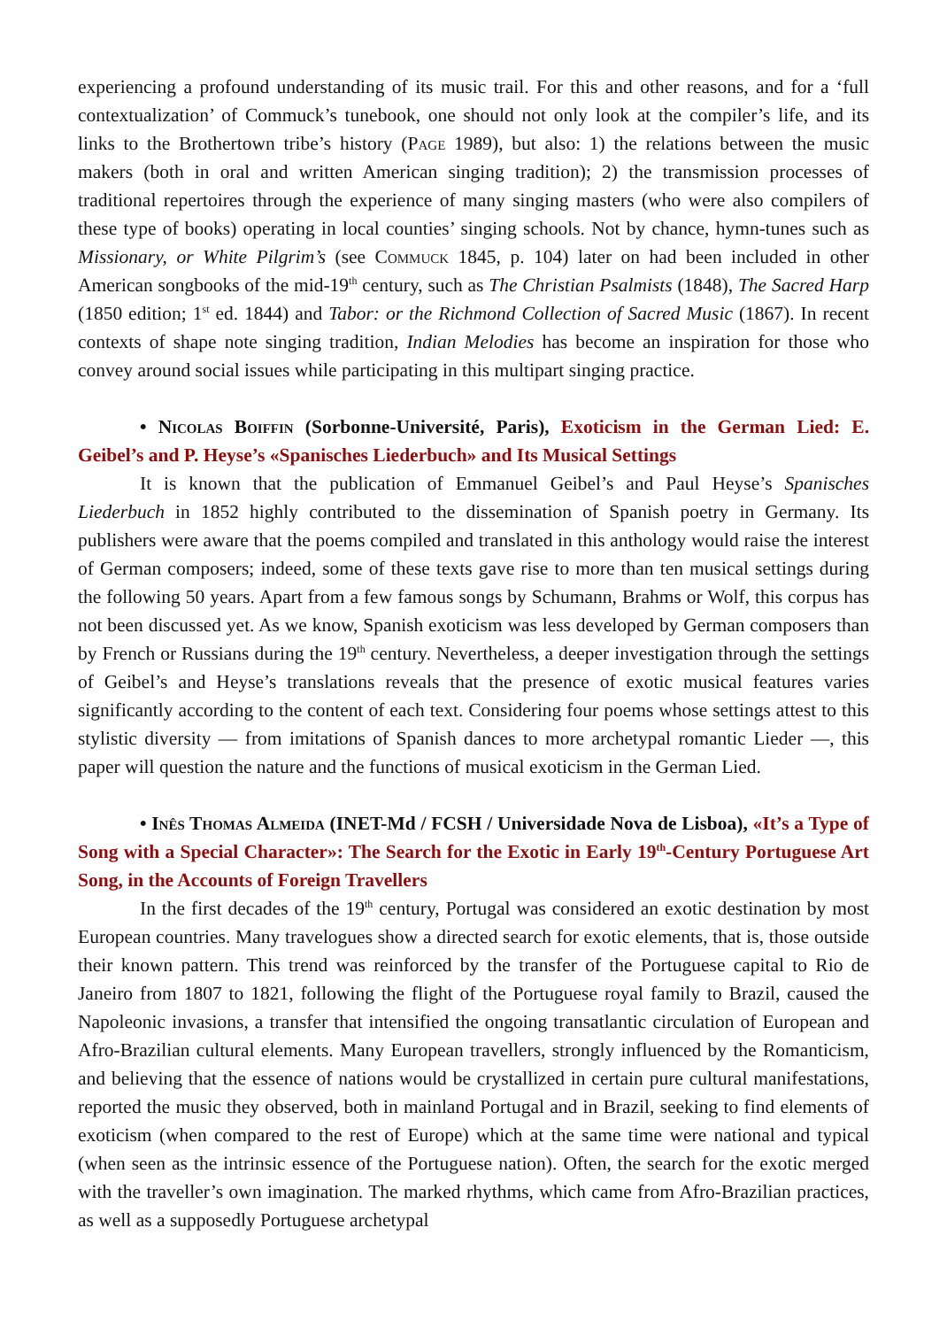experiencing a profound understanding of its music trail. For this and other reasons, and for a ‘full contextualization’ of Commuck’s tunebook, one should not only look at the compiler’s life, and its links to the Brothertown tribe’s history (Page 1989), but also: 1) the relations between the music makers (both in oral and written American singing tradition); 2) the transmission processes of traditional repertoires through the experience of many singing masters (who were also compilers of these type of books) operating in local counties’ singing schools. Not by chance, hymn-tunes such as Missionary, or White Pilgrim’s (see Commuck 1845, p. 104) later on had been included in other American songbooks of the mid-19<sup>th</sup> century, such as The Christian Psalmists (1848), The Sacred Harp (1850 edition; 1<sup>st</sup> ed. 1844) and Tabor: or the Richmond Collection of Sacred Music (1867). In recent contexts of shape note singing tradition, Indian Melodies has become an inspiration for those who convey around social issues while participating in this multipart singing practice.
• Nicolas Boiffin (Sorbonne-Université, Paris), Exoticism in the German Lied: E. Geibel’s and P. Heyse’s «Spanisches Liederbuch» and Its Musical Settings
It is known that the publication of Emmanuel Geibel’s and Paul Heyse’s Spanisches Liederbuch in 1852 highly contributed to the dissemination of Spanish poetry in Germany. Its publishers were aware that the poems compiled and translated in this anthology would raise the interest of German composers; indeed, some of these texts gave rise to more than ten musical settings during the following 50 years. Apart from a few famous songs by Schumann, Brahms or Wolf, this corpus has not been discussed yet. As we know, Spanish exoticism was less developed by German composers than by French or Russians during the 19<sup>th</sup> century. Nevertheless, a deeper investigation through the settings of Geibel’s and Heyse’s translations reveals that the presence of exotic musical features varies significantly according to the content of each text. Considering four poems whose settings attest to this stylistic diversity — from imitations of Spanish dances to more archetypal romantic Lieder —, this paper will question the nature and the functions of musical exoticism in the German Lied.
• Inês Thomas Almeida (INET-Md / FCSH / Universidade Nova de Lisboa), «It’s a Type of Song with a Special Character»: The Search for the Exotic in Early 19<sup>th</sup>-Century Portuguese Art Song, in the Accounts of Foreign Travellers
In the first decades of the 19<sup>th</sup> century, Portugal was considered an exotic destination by most European countries. Many travelogues show a directed search for exotic elements, that is, those outside their known pattern. This trend was reinforced by the transfer of the Portuguese capital to Rio de Janeiro from 1807 to 1821, following the flight of the Portuguese royal family to Brazil, caused the Napoleonic invasions, a transfer that intensified the ongoing transatlantic circulation of European and Afro-Brazilian cultural elements. Many European travellers, strongly influenced by the Romanticism, and believing that the essence of nations would be crystallized in certain pure cultural manifestations, reported the music they observed, both in mainland Portugal and in Brazil, seeking to find elements of exoticism (when compared to the rest of Europe) which at the same time were national and typical (when seen as the intrinsic essence of the Portuguese nation). Often, the search for the exotic merged with the traveller’s own imagination. The marked rhythms, which came from Afro-Brazilian practices, as well as a supposedly Portuguese archetypal